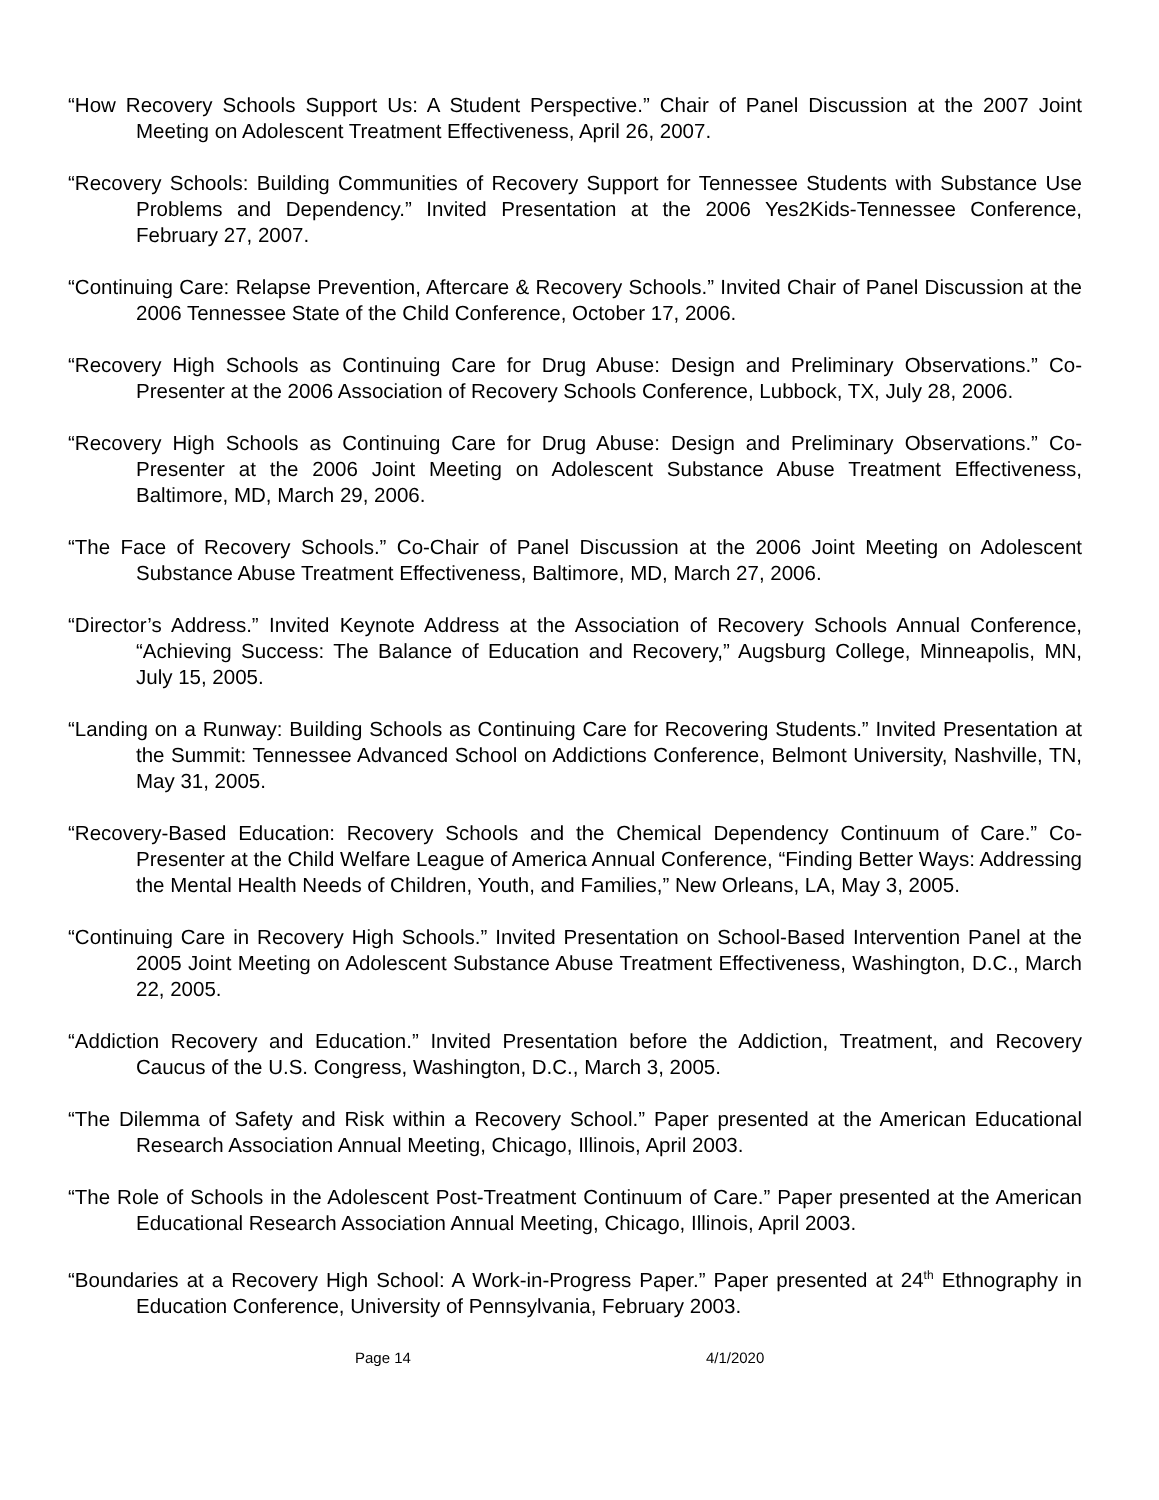“How Recovery Schools Support Us: A Student Perspective.” Chair of Panel Discussion at the 2007 Joint Meeting on Adolescent Treatment Effectiveness, April 26, 2007.
“Recovery Schools: Building Communities of Recovery Support for Tennessee Students with Substance Use Problems and Dependency.” Invited Presentation at the 2006 Yes2Kids-Tennessee Conference, February 27, 2007.
“Continuing Care: Relapse Prevention, Aftercare & Recovery Schools.” Invited Chair of Panel Discussion at the 2006 Tennessee State of the Child Conference, October 17, 2006.
“Recovery High Schools as Continuing Care for Drug Abuse: Design and Preliminary Observations.” Co-Presenter at the 2006 Association of Recovery Schools Conference, Lubbock, TX, July 28, 2006.
“Recovery High Schools as Continuing Care for Drug Abuse: Design and Preliminary Observations.” Co-Presenter at the 2006 Joint Meeting on Adolescent Substance Abuse Treatment Effectiveness, Baltimore, MD, March 29, 2006.
“The Face of Recovery Schools.” Co-Chair of Panel Discussion at the 2006 Joint Meeting on Adolescent Substance Abuse Treatment Effectiveness, Baltimore, MD, March 27, 2006.
“Director’s Address.” Invited Keynote Address at the Association of Recovery Schools Annual Conference, “Achieving Success: The Balance of Education and Recovery,” Augsburg College, Minneapolis, MN, July 15, 2005.
“Landing on a Runway: Building Schools as Continuing Care for Recovering Students.” Invited Presentation at the Summit: Tennessee Advanced School on Addictions Conference, Belmont University, Nashville, TN, May 31, 2005.
“Recovery-Based Education: Recovery Schools and the Chemical Dependency Continuum of Care.” Co-Presenter at the Child Welfare League of America Annual Conference, “Finding Better Ways: Addressing the Mental Health Needs of Children, Youth, and Families,” New Orleans, LA, May 3, 2005.
“Continuing Care in Recovery High Schools.” Invited Presentation on School-Based Intervention Panel at the 2005 Joint Meeting on Adolescent Substance Abuse Treatment Effectiveness, Washington, D.C., March 22, 2005.
“Addiction Recovery and Education.” Invited Presentation before the Addiction, Treatment, and Recovery Caucus of the U.S. Congress, Washington, D.C., March 3, 2005.
“The Dilemma of Safety and Risk within a Recovery School.” Paper presented at the American Educational Research Association Annual Meeting, Chicago, Illinois, April 2003.
“The Role of Schools in the Adolescent Post-Treatment Continuum of Care.” Paper presented at the American Educational Research Association Annual Meeting, Chicago, Illinois, April 2003.
“Boundaries at a Recovery High School: A Work-in-Progress Paper.” Paper presented at 24<sup>th</sup> Ethnography in Education Conference, University of Pennsylvania, February 2003.
Page 14 4/1/2020